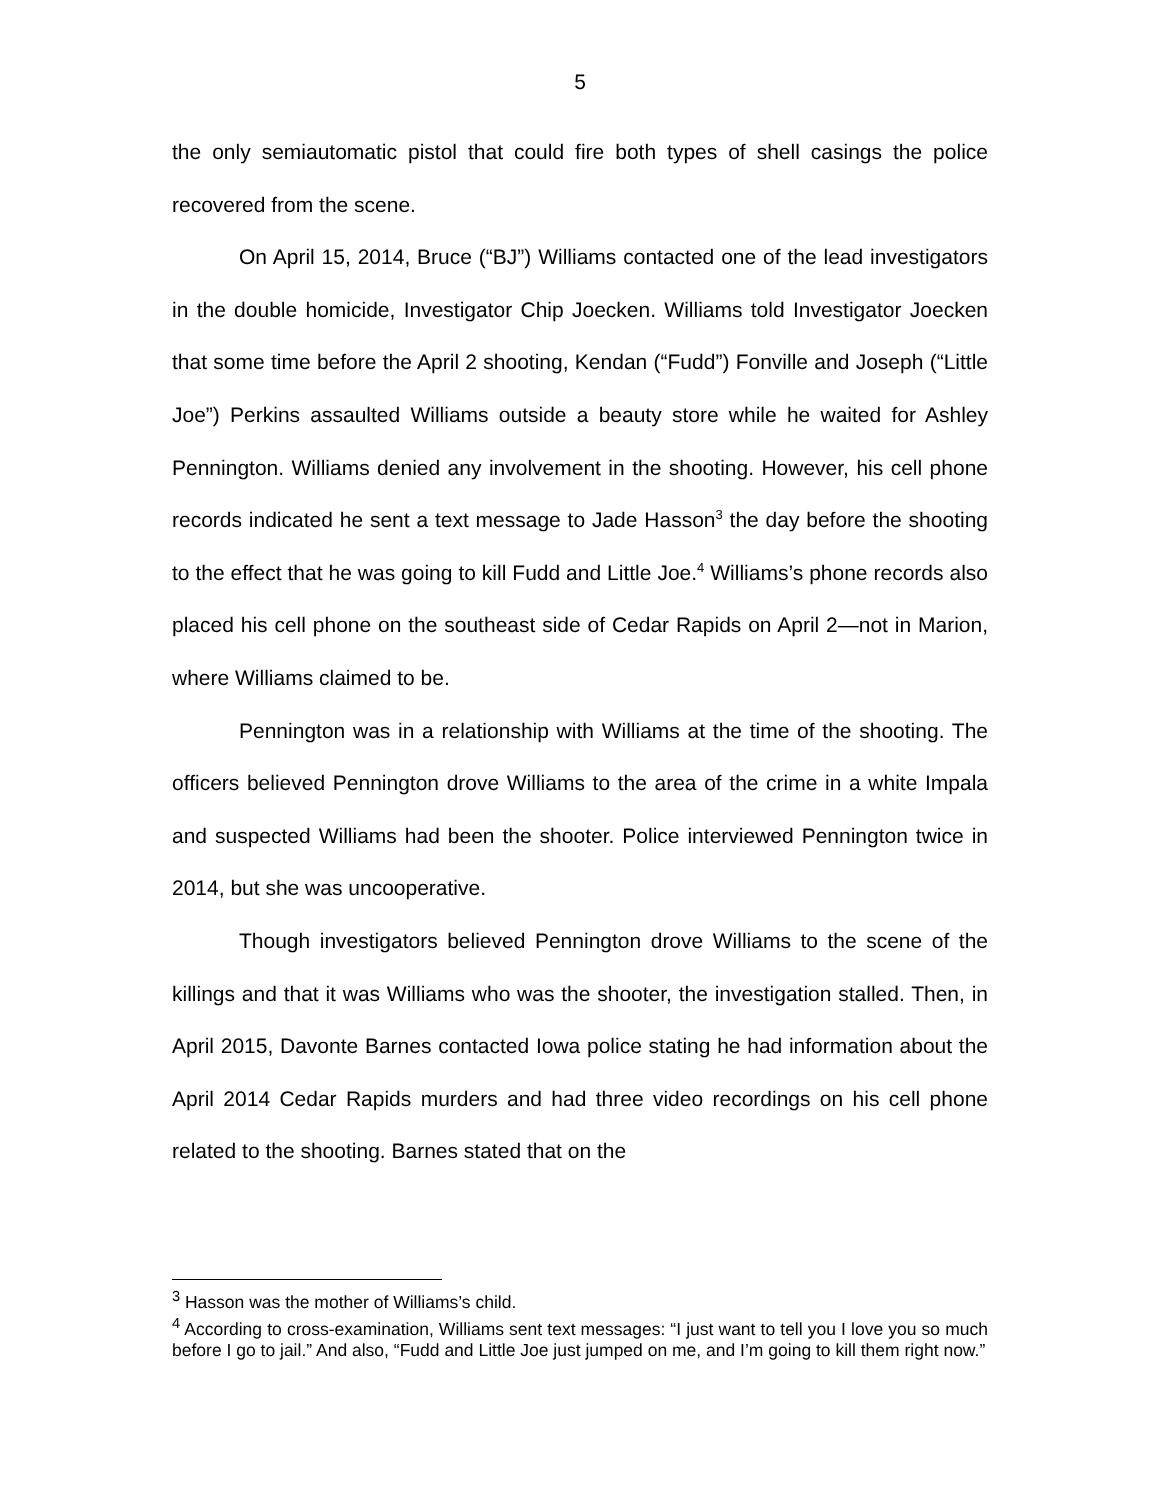5
the only semiautomatic pistol that could fire both types of shell casings the police recovered from the scene.
On April 15, 2014, Bruce (“BJ”) Williams contacted one of the lead investigators in the double homicide, Investigator Chip Joecken. Williams told Investigator Joecken that some time before the April 2 shooting, Kendan (“Fudd”) Fonville and Joseph (“Little Joe”) Perkins assaulted Williams outside a beauty store while he waited for Ashley Pennington. Williams denied any involvement in the shooting. However, his cell phone records indicated he sent a text message to Jade Hasson<sup>3</sup> the day before the shooting to the effect that he was going to kill Fudd and Little Joe.<sup>4</sup> Williams’s phone records also placed his cell phone on the southeast side of Cedar Rapids on April 2—not in Marion, where Williams claimed to be.
Pennington was in a relationship with Williams at the time of the shooting. The officers believed Pennington drove Williams to the area of the crime in a white Impala and suspected Williams had been the shooter. Police interviewed Pennington twice in 2014, but she was uncooperative.
Though investigators believed Pennington drove Williams to the scene of the killings and that it was Williams who was the shooter, the investigation stalled. Then, in April 2015, Davonte Barnes contacted Iowa police stating he had information about the April 2014 Cedar Rapids murders and had three video recordings on his cell phone related to the shooting. Barnes stated that on the
<sup>3</sup> Hasson was the mother of Williams’s child.
<sup>4</sup> According to cross-examination, Williams sent text messages: “I just want to tell you I love you so much before I go to jail.” And also, “Fudd and Little Joe just jumped on me, and I’m going to kill them right now.”